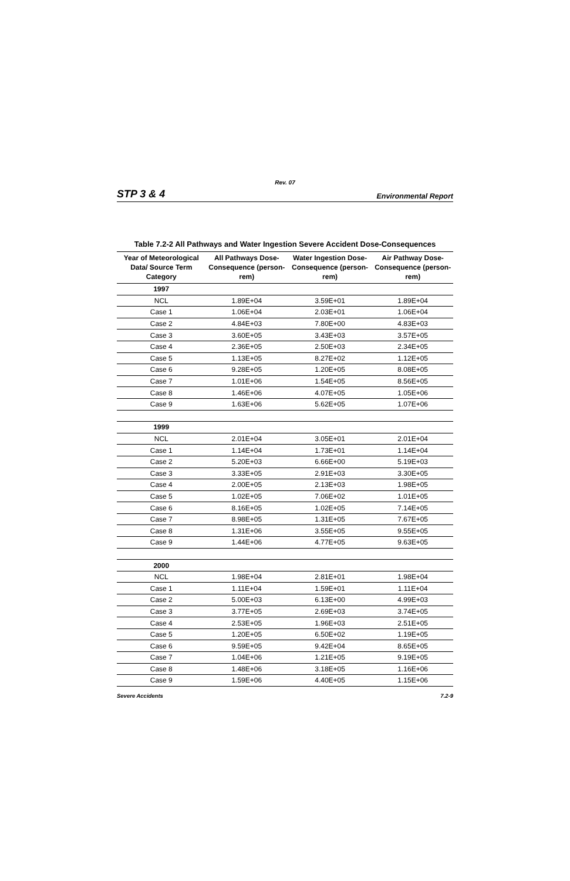Rev. 07
STP 3 & 4 Environmental Report
Table 7.2-2 All Pathways and Water Ingestion Severe Accident Dose-Consequences
| Year of Meteorological Data/ Source Term Category | All Pathways Dose-Consequence (person-rem) | Water Ingestion Dose-Consequence (person-rem) | Air Pathway Dose-Consequence (person-rem) |
| --- | --- | --- | --- |
| 1997 | | | |
| NCL | 1.89E+04 | 3.59E+01 | 1.89E+04 |
| Case 1 | 1.06E+04 | 2.03E+01 | 1.06E+04 |
| Case 2 | 4.84E+03 | 7.80E+00 | 4.83E+03 |
| Case 3 | 3.60E+05 | 3.43E+03 | 3.57E+05 |
| Case 4 | 2.36E+05 | 2.50E+03 | 2.34E+05 |
| Case 5 | 1.13E+05 | 8.27E+02 | 1.12E+05 |
| Case 6 | 9.28E+05 | 1.20E+05 | 8.08E+05 |
| Case 7 | 1.01E+06 | 1.54E+05 | 8.56E+05 |
| Case 8 | 1.46E+06 | 4.07E+05 | 1.05E+06 |
| Case 9 | 1.63E+06 | 5.62E+05 | 1.07E+06 |
| 1999 | | | |
| NCL | 2.01E+04 | 3.05E+01 | 2.01E+04 |
| Case 1 | 1.14E+04 | 1.73E+01 | 1.14E+04 |
| Case 2 | 5.20E+03 | 6.66E+00 | 5.19E+03 |
| Case 3 | 3.33E+05 | 2.91E+03 | 3.30E+05 |
| Case 4 | 2.00E+05 | 2.13E+03 | 1.98E+05 |
| Case 5 | 1.02E+05 | 7.06E+02 | 1.01E+05 |
| Case 6 | 8.16E+05 | 1.02E+05 | 7.14E+05 |
| Case 7 | 8.98E+05 | 1.31E+05 | 7.67E+05 |
| Case 8 | 1.31E+06 | 3.55E+05 | 9.55E+05 |
| Case 9 | 1.44E+06 | 4.77E+05 | 9.63E+05 |
| 2000 | | | |
| NCL | 1.98E+04 | 2.81E+01 | 1.98E+04 |
| Case 1 | 1.11E+04 | 1.59E+01 | 1.11E+04 |
| Case 2 | 5.00E+03 | 6.13E+00 | 4.99E+03 |
| Case 3 | 3.77E+05 | 2.69E+03 | 3.74E+05 |
| Case 4 | 2.53E+05 | 1.96E+03 | 2.51E+05 |
| Case 5 | 1.20E+05 | 6.50E+02 | 1.19E+05 |
| Case 6 | 9.59E+05 | 9.42E+04 | 8.65E+05 |
| Case 7 | 1.04E+06 | 1.21E+05 | 9.19E+05 |
| Case 8 | 1.48E+06 | 3.18E+05 | 1.16E+06 |
| Case 9 | 1.59E+06 | 4.40E+05 | 1.15E+06 |
Severe Accidents 7.2-9